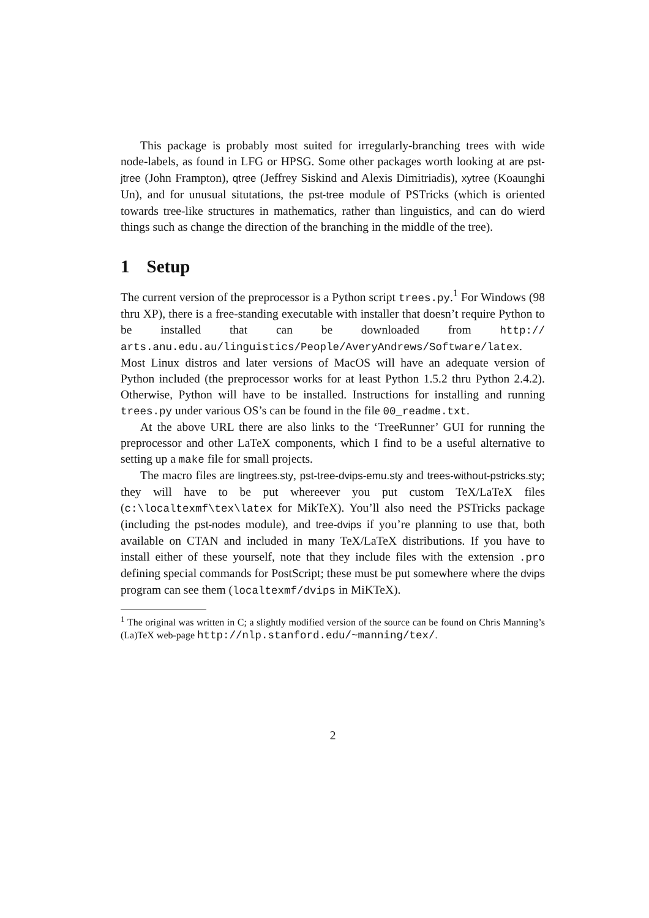This package is probably most suited for irregularly-branching trees with wide node-labels, as found in LFG or HPSG. Some other packages worth looking at are pst-jtree (John Frampton), qtree (Jeffrey Siskind and Alexis Dimitriadis), xytree (Koaunghi Un), and for unusual situtations, the pst-tree module of PSTricks (which is oriented towards tree-like structures in mathematics, rather than linguistics, and can do wierd things such as change the direction of the branching in the middle of the tree).
1 Setup
The current version of the preprocessor is a Python script trees.py.<sup>1</sup> For Windows (98 thru XP), there is a free-standing executable with installer that doesn’t require Python to be installed that can be downloaded from http:// arts.anu.edu.au/linguistics/People/AveryAndrews/Software/latex. Most Linux distros and later versions of MacOS will have an adequate version of Python included (the preprocessor works for at least Python 1.5.2 thru Python 2.4.2). Otherwise, Python will have to be installed. Instructions for installing and running trees.py under various OS’s can be found in the file 00_readme.txt.
At the above URL there are also links to the ‘TreeRunner’ GUI for running the preprocessor and other LaTeX components, which I find to be a useful alternative to setting up a make file for small projects.
The macro files are lingtrees.sty, pst-tree-dvips-emu.sty and trees-without-pstricks.sty; they will have to be put whereever you put custom TeX/LaTeX files (c:\localtexmf\tex\latex for MikTeX). You’ll also need the PSTricks package (including the pst-nodes module), and tree-dvips if you’re planning to use that, both available on CTAN and included in many TeX/LaTeX distributions. If you have to install either of these yourself, note that they include files with the extension .pro defining special commands for PostScript; these must be put somewhere where the dvips program can see them (localtexmf/dvips in MiKTeX).
<sup>1</sup> The original was written in C; a slightly modified version of the source can be found on Chris Manning’s (La)TeX web-page http://nlp.stanford.edu/~manning/tex/.
2